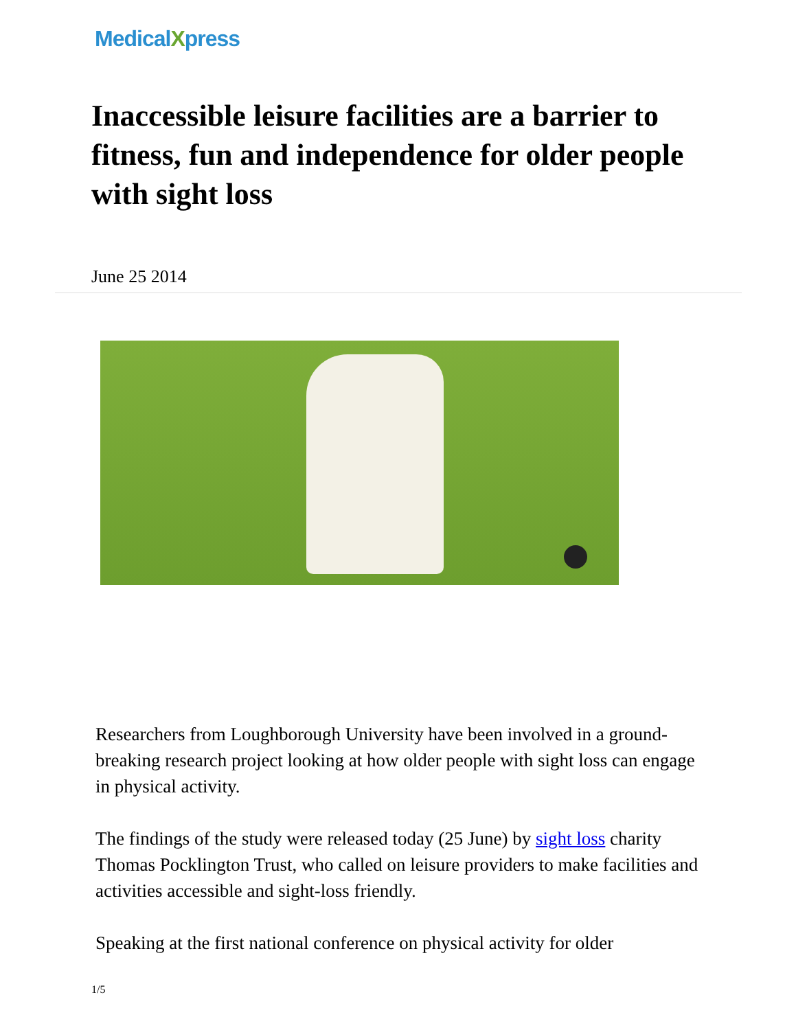MedicalXpress
Inaccessible leisure facilities are a barrier to fitness, fun and independence for older people with sight loss
June 25 2014
Researchers from Loughborough University have been involved in a ground-breaking research project looking at how older people with sight loss can engage in physical activity.
The findings of the study were released today (25 June) by sight loss charity Thomas Pocklington Trust, who called on leisure providers to make facilities and activities accessible and sight-loss friendly.
Speaking at the first national conference on physical activity for older
1/5